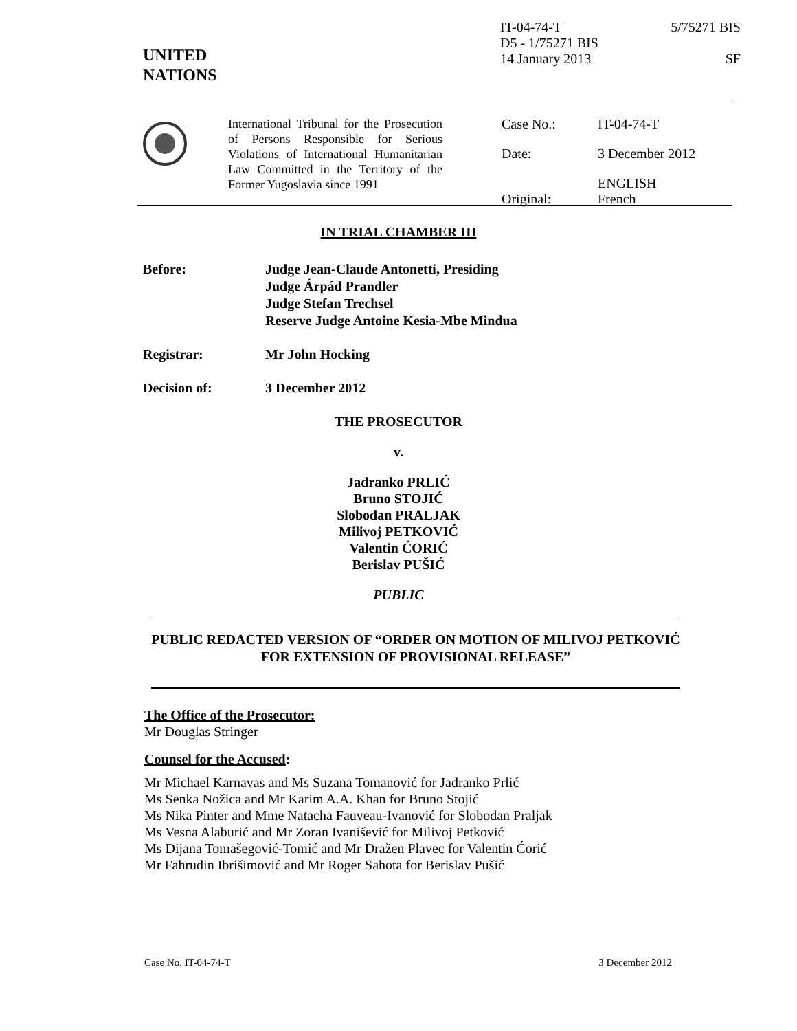UNITED
NATIONS
IT-04-74-T
D5 - 1/75271 BIS
14 January 2013
5/75271 BIS
SF
International Tribunal for the Prosecution of Persons Responsible for Serious Violations of International Humanitarian Law Committed in the Territory of the Former Yugoslavia since 1991
Case No.: IT-04-74-T
Date: 3 December 2012
Original: ENGLISH
French
IN TRIAL CHAMBER III
Before: Judge Jean-Claude Antonetti, Presiding
Judge Árpád Prandler
Judge Stefan Trechsel
Reserve Judge Antoine Kesia-Mbe Mindua
Registrar: Mr John Hocking
Decision of: 3 December 2012
THE PROSECUTOR
v.
Jadranko PRLIĆ
Bruno STOJIĆ
Slobodan PRALJAK
Milivoj PETKOVIĆ
Valentin ĆORIĆ
Berislav PUŠIĆ
PUBLIC
PUBLIC REDACTED VERSION OF “ORDER ON MOTION OF MILIVOJ PETKOVIĆ FOR EXTENSION OF PROVISIONAL RELEASE”
The Office of the Prosecutor:
Mr Douglas Stringer
Counsel for the Accused:
Mr Michael Karnavas and Ms Suzana Tomanović for Jadranko Prlić
Ms Senka Nožica and Mr Karim A.A. Khan for Bruno Stojić
Ms Nika Pinter and Mme Natacha Fauveau-Ivanović for Slobodan Praljak
Ms Vesna Alaburić and Mr Zoran Ivanišević for Milivoj Petković
Ms Dijana Tomašegović-Tomić and Mr Dražen Plavec for Valentin Ćorić
Mr Fahrudin Ibrišimović and Mr Roger Sahota for Berislav Pušić
Case No. IT-04-74-T 3 December 2012